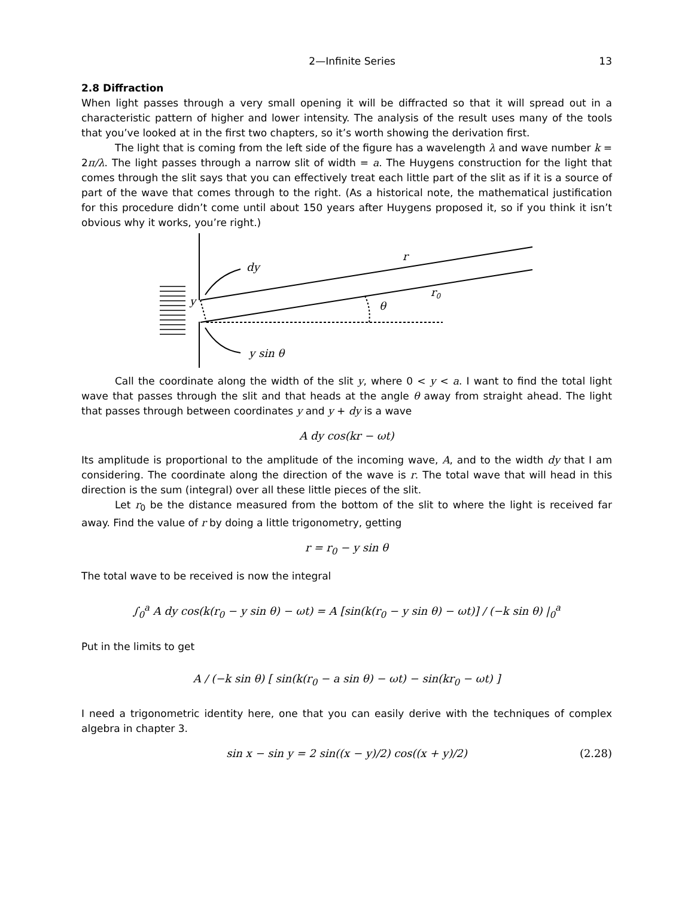2—Infinite Series 13
2.8 Diffraction
When light passes through a very small opening it will be diffracted so that it will spread out in a characteristic pattern of higher and lower intensity. The analysis of the result uses many of the tools that you’ve looked at in the first two chapters, so it’s worth showing the derivation first.
The light that is coming from the left side of the figure has a wavelength λ and wave number k = 2π/λ. The light passes through a narrow slit of width = a. The Huygens construction for the light that comes through the slit says that you can effectively treat each little part of the slit as if it is a source of part of the wave that comes through to the right. (As a historical note, the mathematical justification for this procedure didn’t come until about 150 years after Huygens proposed it, so if you think it isn’t obvious why it works, you’re right.)
dy
r
r0
θ
y
y sin θ
Call the coordinate along the width of the slit y, where 0 < y < a. I want to find the total light wave that passes through the slit and that heads at the angle θ away from straight ahead. The light that passes through between coordinates y and y + dy is a wave
A dy cos(kr − ωt)
Its amplitude is proportional to the amplitude of the incoming wave, A, and to the width dy that I am considering. The coordinate along the direction of the wave is r. The total wave that will head in this direction is the sum (integral) over all these little pieces of the slit.
Let r<sub>0</sub> be the distance measured from the bottom of the slit to where the light is received far away. Find the value of r by doing a little trigonometry, getting
r = r<sub>0</sub> − y sin θ
The total wave to be received is now the integral
∫<sub>0</sub><sup>a</sup> A dy cos(k(r<sub>0</sub> − y sin θ) − ωt) = A [sin(k(r<sub>0</sub> − y sin θ) − ωt)] / (−k sin θ) |<sub>0</sub><sup>a</sup>
Put in the limits to get
A / (−k sin θ) [ sin(k(r<sub>0</sub> − a sin θ) − ωt) − sin(kr<sub>0</sub> − ωt) ]
I need a trigonometric identity here, one that you can easily derive with the techniques of complex algebra in chapter 3.
sin x − sin y = 2 sin((x − y)/2) cos((x + y)/2) (2.28)